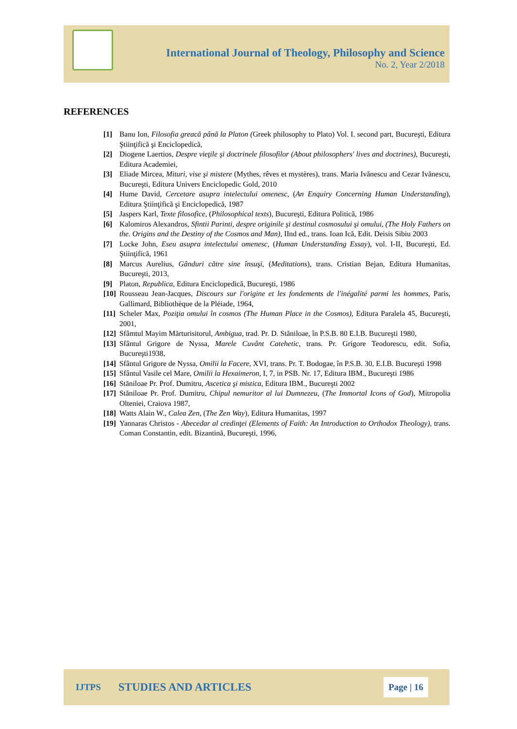International Journal of Theology, Philosophy and Science
No. 2, Year 2/2018
REFERENCES
[1] Banu Ion, Filosofia greacă până la Platon (Greek philosophy to Plato) Vol. I. second part, Bucureşti, Editura Ştiinţifică şi Enciclopedică,
[2] Diogene Laertios, Despre vieţile şi doctrinele filosofilor (About philosophers' lives and doctrines), Bucureşti, Editura Academiei,
[3] Eliade Mircea, Mituri, vise şi mistere (Mythes, rêves et mystères), trans. Maria Ivănescu and Cezar Ivănescu, Bucureşti, Editura Univers Enciclopedic Gold, 2010
[4] Hume David, Cercetare asupra intelectului omenesc, (An Enquiry Concerning Human Understanding), Editura Ştiinţifică şi Enciclopedică, 1987
[5] Jaspers Karl, Texte filosofice, (Philosophical texts), Bucureşti, Editura Politică, 1986
[6] Kalomiros Alexandros, Sfintii Parinti, despre originile şi destinul cosmosului şi omului, (The Holy Fathers on the. Origins and the Destiny of the Cosmos and Man), IInd ed., trans. Ioan Ică, Edit. Deisis Sibiu 2003
[7] Locke John, Eseu asupra intelectului omenesc, (Human Understanding Essay), vol. I-II, Bucureşti, Ed. Ştiinţifică, 1961
[8] Marcus Aurelius, Gânduri către sine însuşi, (Meditations), trans. Cristian Bejan, Editura Humanitas, Bucureşti, 2013,
[9] Platon, Republica, Editura Enciclopedică, Bucureşti, 1986
[10] Rousseau Jean-Jacques, Discours sur l'origine et les fondements de l'inégalité parmi les hommes, Paris, Gallimard, Bibliothèque de la Pléiade, 1964,
[11] Scheler Max, Poziţia omului în cosmos (The Human Place in the Cosmos), Editura Paralela 45, Bucureşti, 2001,
[12] Sfâmtul Mayim Mărturisitorul, Ambigua, trad. Pr. D. Stăniloae, în P.S.B. 80 E.I.B. Bucureşti 1980,
[13] Sfântul Grigore de Nyssa, Marele Cuvânt Catehetic, trans. Pr. Grigore Teodorescu, edit. Sofia, Bucureşti1938,
[14] Sfântul Grigore de Nyssa, Omilii la Facere, XVI, trans. Pr. T. Bodogae, în P.S.B. 30, E.I.B. Bucureşti 1998
[15] Sfântul Vasile cel Mare, Omilii la Hexaimeron, I, 7, in PSB. Nr. 17, Editura IBM., Bucureşti 1986
[16] Stăniloae Pr. Prof. Dumitru, Ascetica şi mistica, Editura IBM., Bucureşti 2002
[17] Stăniloae Pr. Prof. Dumitru, Chipul nemuritor al lui Dumnezeu, (The Immortal Icons of God), Mitropolia Olteniei, Craiova 1987,
[18] Watts Alain W., Calea Zen, (The Zen Way), Editura Humanitas, 1997
[19] Yannaras Christos - Abecedar al credinţei (Elements of Faith: An Introduction to Orthodox Theology), trans. Coman Constantin, edit. Bizantină, Bucureşti, 1996,
IJTPS STUDIES AND ARTICLES Page | 16